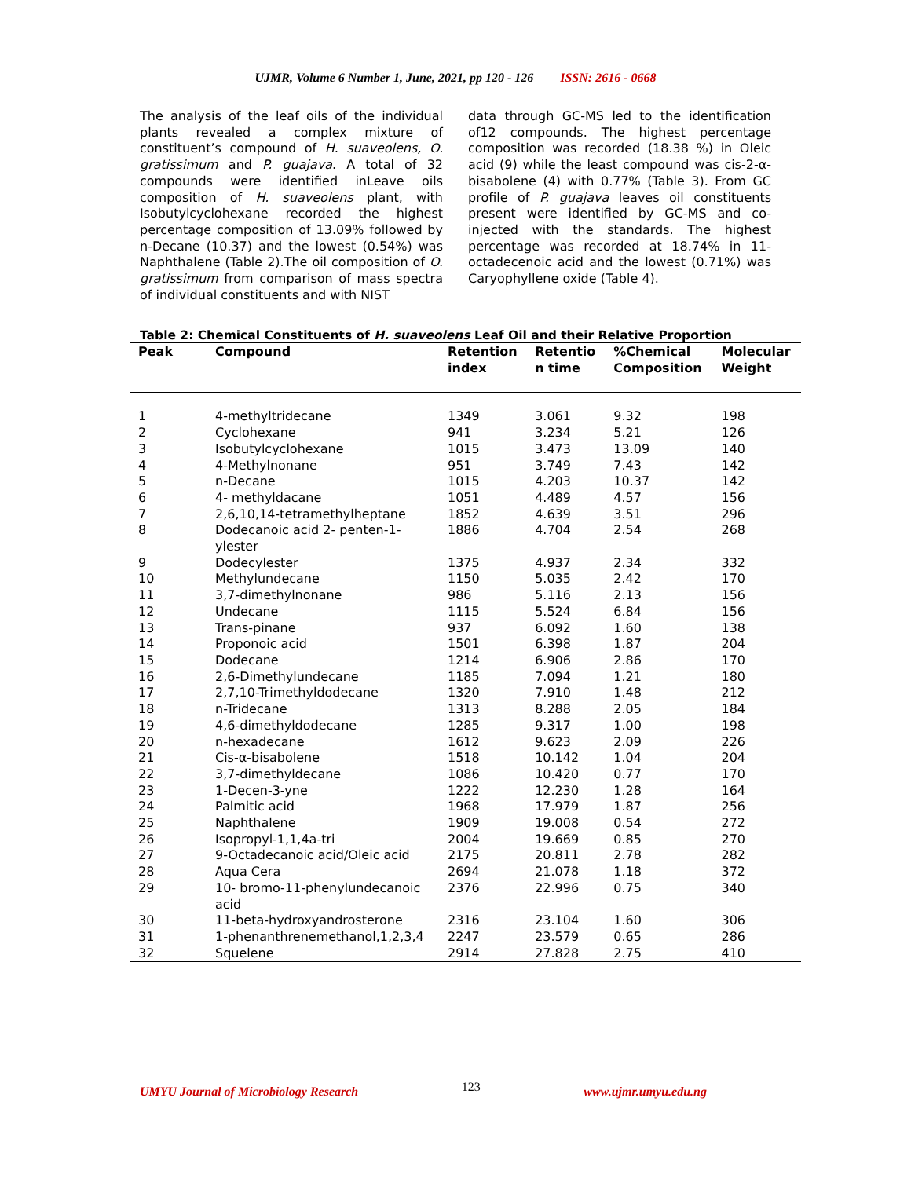UJMR, Volume 6 Number 1, June, 2021, pp 120 - 126 ISSN: 2616 - 0668
The analysis of the leaf oils of the individual plants revealed a complex mixture of constituent’s compound of H. suaveolens, O. gratissimum and P. guajava. A total of 32 compounds were identified inLeave oils composition of H. suaveolens plant, with Isobutylcyclohexane recorded the highest percentage composition of 13.09% followed by n-Decane (10.37) and the lowest (0.54%) was Naphthalene (Table 2).The oil composition of O. gratissimum from comparison of mass spectra of individual constituents and with NIST
data through GC-MS led to the identification of12 compounds. The highest percentage composition was recorded (18.38 %) in Oleic acid (9) while the least compound was cis-2-α-bisabolene (4) with 0.77% (Table 3). From GC profile of P. guajava leaves oil constituents present were identified by GC-MS and co-injected with the standards. The highest percentage was recorded at 18.74% in 11-octadecenoic acid and the lowest (0.71%) was Caryophyllene oxide (Table 4).
Table 2: Chemical Constituents of H. suaveolens Leaf Oil and their Relative Proportion
| Peak | Compound | Retention index | Retentio n time | %Chemical Composition | Molecular Weight |
| --- | --- | --- | --- | --- | --- |
| 1 | 4-methyltridecane | 1349 | 3.061 | 9.32 | 198 |
| 2 | Cyclohexane | 941 | 3.234 | 5.21 | 126 |
| 3 | Isobutylcyclohexane | 1015 | 3.473 | 13.09 | 140 |
| 4 | 4-Methylnonane | 951 | 3.749 | 7.43 | 142 |
| 5 | n-Decane | 1015 | 4.203 | 10.37 | 142 |
| 6 | 4- methyldacane | 1051 | 4.489 | 4.57 | 156 |
| 7 | 2,6,10,14-tetramethylheptane | 1852 | 4.639 | 3.51 | 296 |
| 8 | Dodecanoic acid 2- penten-1-ylester | 1886 | 4.704 | 2.54 | 268 |
| 9 | Dodecylester | 1375 | 4.937 | 2.34 | 332 |
| 10 | Methylundecane | 1150 | 5.035 | 2.42 | 170 |
| 11 | 3,7-dimethylnonane | 986 | 5.116 | 2.13 | 156 |
| 12 | Undecane | 1115 | 5.524 | 6.84 | 156 |
| 13 | Trans-pinane | 937 | 6.092 | 1.60 | 138 |
| 14 | Proponoic acid | 1501 | 6.398 | 1.87 | 204 |
| 15 | Dodecane | 1214 | 6.906 | 2.86 | 170 |
| 16 | 2,6-Dimethylundecane | 1185 | 7.094 | 1.21 | 180 |
| 17 | 2,7,10-Trimethyldodecane | 1320 | 7.910 | 1.48 | 212 |
| 18 | n-Tridecane | 1313 | 8.288 | 2.05 | 184 |
| 19 | 4,6-dimethyldodecane | 1285 | 9.317 | 1.00 | 198 |
| 20 | n-hexadecane | 1612 | 9.623 | 2.09 | 226 |
| 21 | Cis-α-bisabolene | 1518 | 10.142 | 1.04 | 204 |
| 22 | 3,7-dimethyldecane | 1086 | 10.420 | 0.77 | 170 |
| 23 | 1-Decen-3-yne | 1222 | 12.230 | 1.28 | 164 |
| 24 | Palmitic acid | 1968 | 17.979 | 1.87 | 256 |
| 25 | Naphthalene | 1909 | 19.008 | 0.54 | 272 |
| 26 | Isopropyl-1,1,4a-tri | 2004 | 19.669 | 0.85 | 270 |
| 27 | 9-Octadecanoic acid/Oleic acid | 2175 | 20.811 | 2.78 | 282 |
| 28 | Aqua Cera | 2694 | 21.078 | 1.18 | 372 |
| 29 | 10- bromo-11-phenylundecanoic acid | 2376 | 22.996 | 0.75 | 340 |
| 30 | 11-beta-hydroxyandrosterone | 2316 | 23.104 | 1.60 | 306 |
| 31 | 1-phenanthrenemethanol,1,2,3,4 | 2247 | 23.579 | 0.65 | 286 |
| 32 | Squelene | 2914 | 27.828 | 2.75 | 410 |
UMYU Journal of Microbiology Research 123 www.ujmr.umyu.edu.ng